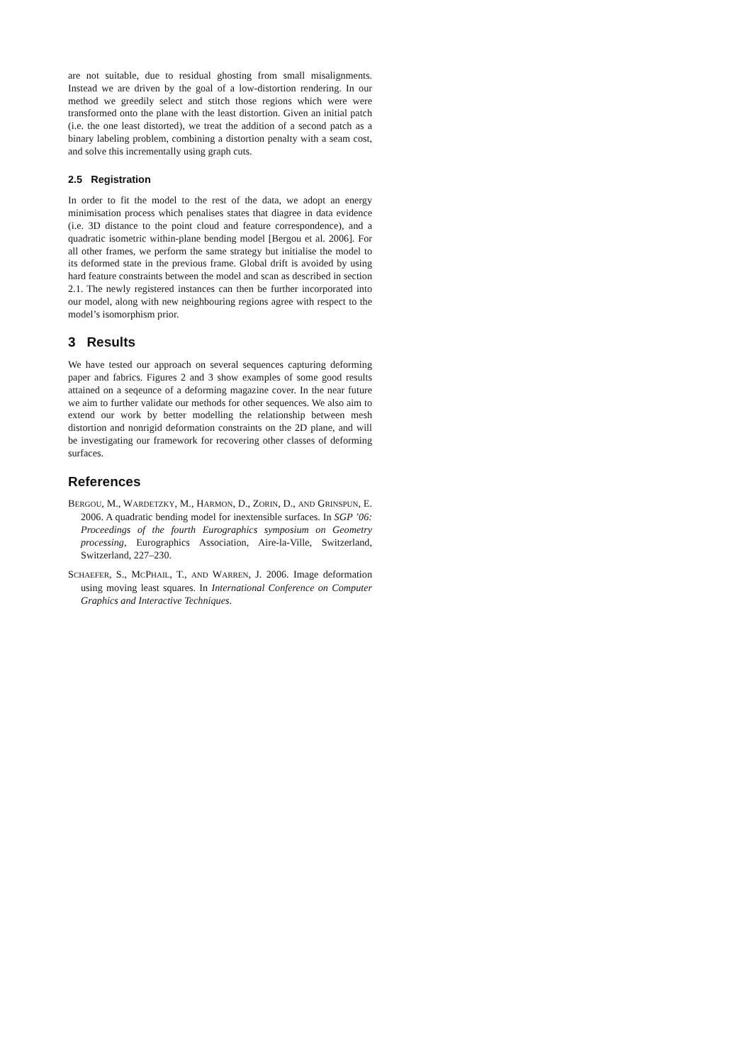are not suitable, due to residual ghosting from small misalignments. Instead we are driven by the goal of a low-distortion rendering. In our method we greedily select and stitch those regions which were were transformed onto the plane with the least distortion. Given an initial patch (i.e. the one least distorted), we treat the addition of a second patch as a binary labeling problem, combining a distortion penalty with a seam cost, and solve this incrementally using graph cuts.
2.5 Registration
In order to fit the model to the rest of the data, we adopt an energy minimisation process which penalises states that diagree in data evidence (i.e. 3D distance to the point cloud and feature correspondence), and a quadratic isometric within-plane bending model [Bergou et al. 2006]. For all other frames, we perform the same strategy but initialise the model to its deformed state in the previous frame. Global drift is avoided by using hard feature constraints between the model and scan as described in section 2.1. The newly registered instances can then be further incorporated into our model, along with new neighbouring regions agree with respect to the model’s isomorphism prior.
3 Results
We have tested our approach on several sequences capturing deforming paper and fabrics. Figures 2 and 3 show examples of some good results attained on a seqeunce of a deforming magazine cover. In the near future we aim to further validate our methods for other sequences. We also aim to extend our work by better modelling the relationship between mesh distortion and nonrigid deformation constraints on the 2D plane, and will be investigating our framework for recovering other classes of deforming surfaces.
References
BERGOU, M., WARDETZKY, M., HARMON, D., ZORIN, D., AND GRINSPUN, E. 2006. A quadratic bending model for inextensible surfaces. In SGP ’06: Proceedings of the fourth Eurographics symposium on Geometry processing, Eurographics Association, Aire-la-Ville, Switzerland, Switzerland, 227–230.
SCHAEFER, S., MCPHAIL, T., AND WARREN, J. 2006. Image deformation using moving least squares. In International Conference on Computer Graphics and Interactive Techniques.